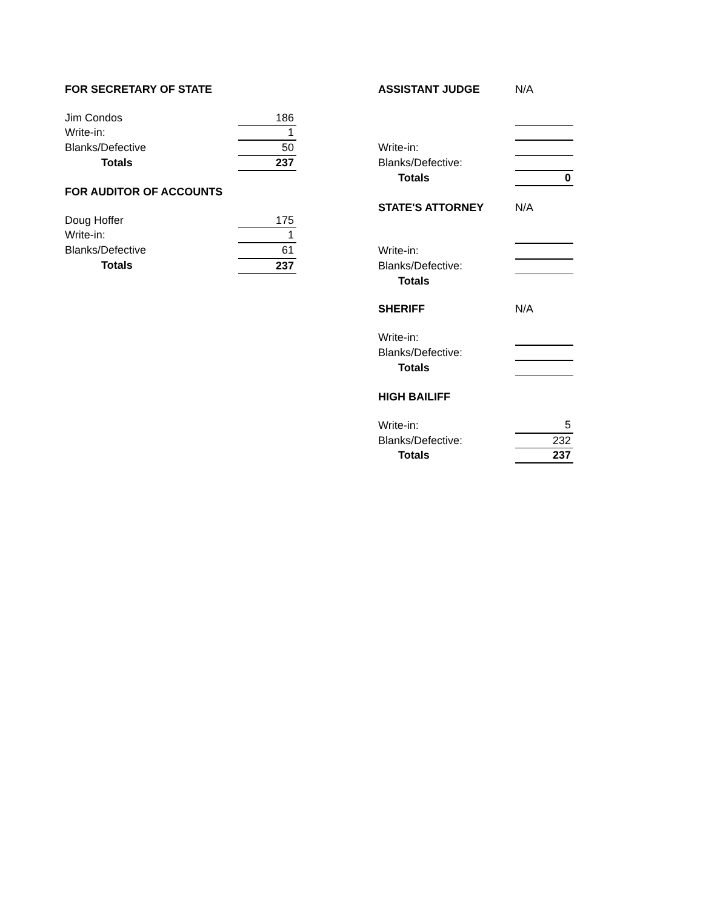| FOR SECRETARY OF STATE | |
| Jim Condos | 186 |
| Write-in: | 1 |
| Blanks/Defective | 50 |
| Totals | 237 |
| FOR AUDITOR OF ACCOUNTS | |
| Doug Hoffer | 175 |
| Write-in: | 1 |
| Blanks/Defective | 61 |
| Totals | 237 |
| ASSISTANT JUDGE | N/A |
| Write-in: | |
| Blanks/Defective: | |
| Totals | 0 |
| STATE'S ATTORNEY | N/A |
| Write-in: | |
| Blanks/Defective: | |
| Totals | |
| SHERIFF | N/A |
| Write-in: | |
| Blanks/Defective: | |
| Totals | |
| HIGH BAILIFF | |
| Write-in: | 5 |
| Blanks/Defective: | 232 |
| Totals | 237 |